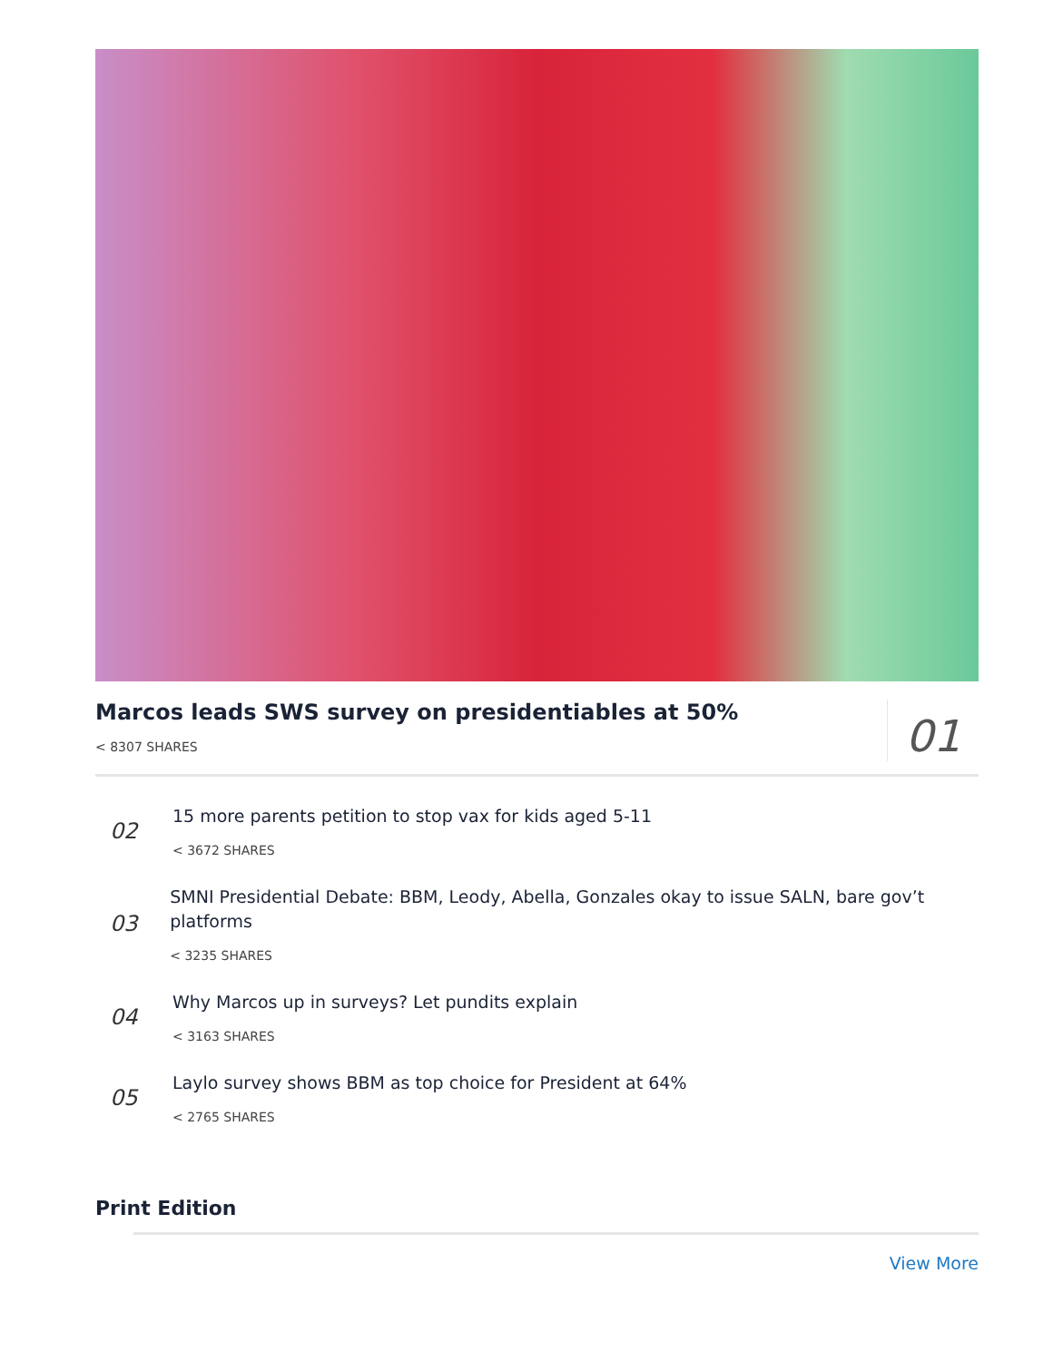Marcos leads SWS survey on presidentiables at 50%
< 8307 SHARES
01
02
15 more parents petition to stop vax for kids aged 5-11
< 3672 SHARES
03
SMNI Presidential Debate: BBM, Leody, Abella, Gonzales okay to issue SALN, bare gov’t platforms
< 3235 SHARES
04
Why Marcos up in surveys? Let pundits explain
< 3163 SHARES
05
Laylo survey shows BBM as top choice for President at 64%
< 2765 SHARES
Print Edition
View More